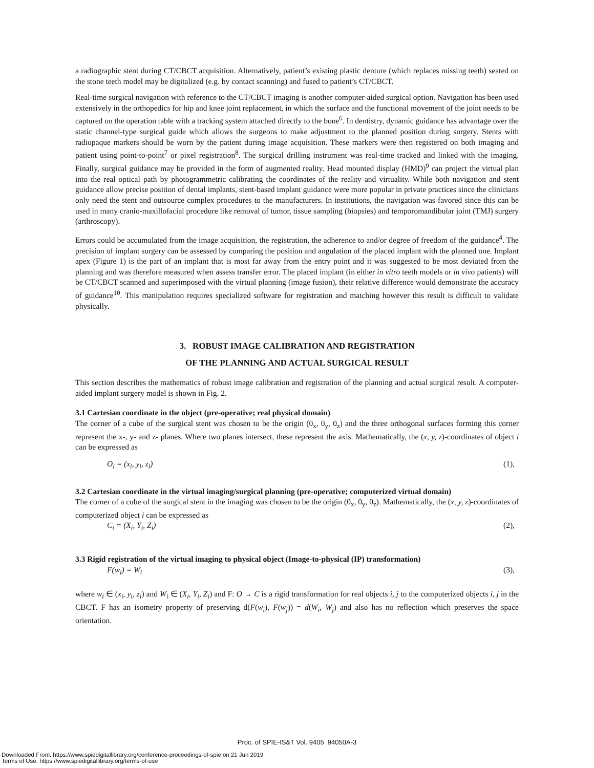a radiographic stent during CT/CBCT acquisition. Alternatively, patient’s existing plastic denture (which replaces missing teeth) seated on the stone teeth model may be digitalized (e.g. by contact scanning) and fused to patient’s CT/CBCT.
Real-time surgical navigation with reference to the CT/CBCT imaging is another computer-aided surgical option. Navigation has been used extensively in the orthopedics for hip and knee joint replacement, in which the surface and the functional movement of the joint needs to be captured on the operation table with a tracking system attached directly to the bone<sup>6</sup>. In dentistry, dynamic guidance has advantage over the static channel-type surgical guide which allows the surgeons to make adjustment to the planned position during surgery. Stents with radiopaque markers should be worn by the patient during image acquisition. These markers were then registered on both imaging and patient using point-to-point<sup>7</sup> or pixel registration<sup>8</sup>. The surgical drilling instrument was real-time tracked and linked with the imaging. Finally, surgical guidance may be provided in the form of augmented reality. Head mounted display (HMD)<sup>9</sup> can project the virtual plan into the real optical path by photogrammetric calibrating the coordinates of the reality and virtuality. While both navigation and stent guidance allow precise position of dental implants, stent-based implant guidance were more popular in private practices since the clinicians only need the stent and outsource complex procedures to the manufacturers. In institutions, the navigation was favored since this can be used in many cranio-maxillofacial procedure like removal of tumor, tissue sampling (biopsies) and temporomandibular joint (TMJ) surgery (arthroscopy).
Errors could be accumulated from the image acquisition, the registration, the adherence to and/or degree of freedom of the guidance<sup>4</sup>. The precision of implant surgery can be assessed by comparing the position and angulation of the placed implant with the planned one. Implant apex (Figure 1) is the part of an implant that is most far away from the entry point and it was suggested to be most deviated from the planning and was therefore measured when assess transfer error. The placed implant (in either in vitro teeth models or in vivo patients) will be CT/CBCT scanned and superimposed with the virtual planning (image fusion), their relative difference would demonstrate the accuracy of guidance<sup>10</sup>. This manipulation requires specialized software for registration and matching however this result is difficult to validate physically.
3. ROBUST IMAGE CALIBRATION AND REGISTRATION
OF THE PLANNING AND ACTUAL SURGICAL RESULT
This section describes the mathematics of robust image calibration and registration of the planning and actual surgical result. A computer-aided implant surgery model is shown in Fig. 2.
3.1 Cartesian coordinate in the object (pre-operative; real physical domain)
The corner of a cube of the surgical stent was chosen to be the origin (0<sub>x</sub>, 0<sub>y</sub>, 0<sub>z</sub>) and the three orthogonal surfaces forming this corner represent the x-, y- and z- planes. Where two planes intersect, these represent the axis. Mathematically, the (x, y, z)-coordinates of object i can be expressed as
O<sub>i</sub> = (x<sub>i</sub>, y<sub>i</sub>, z<sub>i</sub>) (1),
3.2 Cartesian coordinate in the virtual imaging/surgical planning (pre-operative; computerized virtual domain)
The corner of a cube of the surgical stent in the imaging was chosen to be the origin (0<sub>x</sub>, 0<sub>y</sub>, 0<sub>z</sub>). Mathematically, the (x, y, z)-coordinates of computerized object i can be expressed as
C<sub>i</sub> = (X<sub>i</sub>, Y<sub>i</sub>, Z<sub>i</sub>) (2),
3.3 Rigid registration of the virtual imaging to physical object (Image-to-physical (IP) transformation)
F(w<sub>i</sub>) = W<sub>i</sub> (3),
where w<sub>i</sub> ∈ (x<sub>i</sub>, y<sub>i</sub>, z<sub>i</sub>) and W<sub>i</sub> ∈ (X<sub>i</sub>, Y<sub>i</sub>, Z<sub>i</sub>) and F: O → C is a rigid transformation for real objects i, j to the computerized objects i, j in the CBCT. F has an isometry property of preserving d(F(w<sub>i</sub>), F(w<sub>j</sub>)) = d(W<sub>i</sub>, W<sub>j</sub>) and also has no reflection which preserves the space orientation.
Proc. of SPIE-IS&T Vol. 9405 94050A-3
Downloaded From: https://www.spiedigitallibrary.org/conference-proceedings-of-spie on 21 Jun 2019
Terms of Use: https://www.spiedigitallibrary.org/terms-of-use